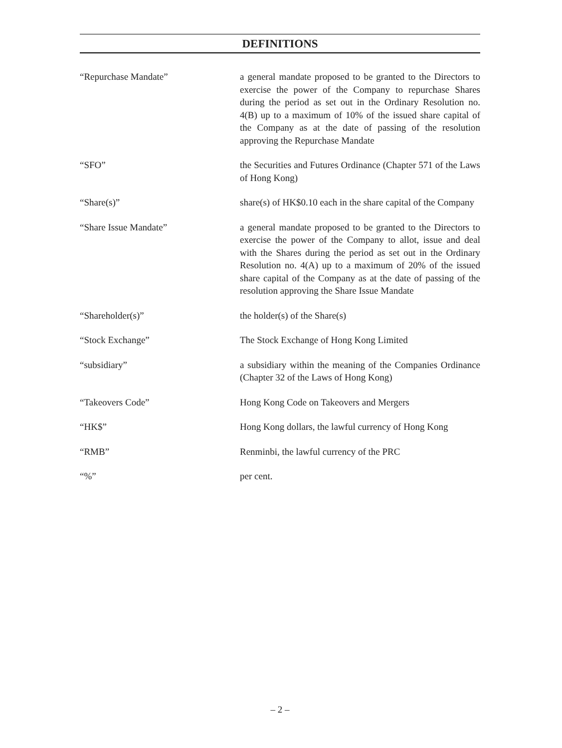DEFINITIONS
| “Repurchase Mandate” | a general mandate proposed to be granted to the Directors to exercise the power of the Company to repurchase Shares during the period as set out in the Ordinary Resolution no. 4(B) up to a maximum of 10% of the issued share capital of the Company as at the date of passing of the resolution approving the Repurchase Mandate |
| “SFO” | the Securities and Futures Ordinance (Chapter 571 of the Laws of Hong Kong) |
| “Share(s)” | share(s) of HK$0.10 each in the share capital of the Company |
| “Share Issue Mandate” | a general mandate proposed to be granted to the Directors to exercise the power of the Company to allot, issue and deal with the Shares during the period as set out in the Ordinary Resolution no. 4(A) up to a maximum of 20% of the issued share capital of the Company as at the date of passing of the resolution approving the Share Issue Mandate |
| “Shareholder(s)” | the holder(s) of the Share(s) |
| “Stock Exchange” | The Stock Exchange of Hong Kong Limited |
| “subsidiary” | a subsidiary within the meaning of the Companies Ordinance (Chapter 32 of the Laws of Hong Kong) |
| “Takeovers Code” | Hong Kong Code on Takeovers and Mergers |
| “HK$” | Hong Kong dollars, the lawful currency of Hong Kong |
| “RMB” | Renminbi, the lawful currency of the PRC |
| “%” | per cent. |
– 2 –